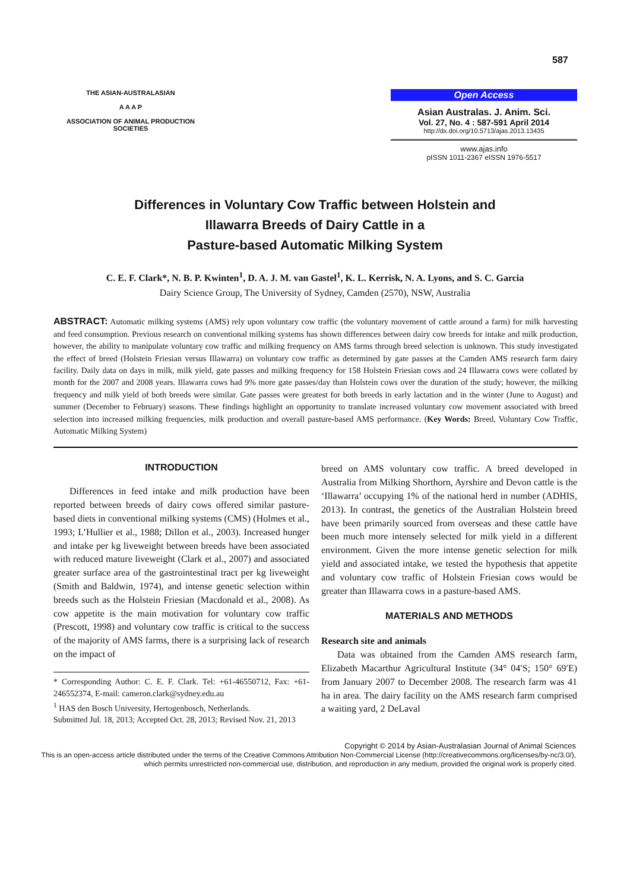587
THE ASIAN-AUSTRALASIAN
A A A P
ASSOCIATION OF ANIMAL PRODUCTION SOCIETIES
Open Access
Asian Australas. J. Anim. Sci.
Vol. 27, No. 4 : 587-591 April 2014
http://dx.doi.org/10.5713/ajas.2013.13435
www.ajas.info
pISSN 1011-2367 eISSN 1976-5517
Differences in Voluntary Cow Traffic between Holstein and
Illawarra Breeds of Dairy Cattle in a
Pasture-based Automatic Milking System
C. E. F. Clark*, N. B. P. Kwinten<sup>1</sup>, D. A. J. M. van Gastel<sup>1</sup>, K. L. Kerrisk, N. A. Lyons, and S. C. Garcia
Dairy Science Group, The University of Sydney, Camden (2570), NSW, Australia
ABSTRACT: Automatic milking systems (AMS) rely upon voluntary cow traffic (the voluntary movement of cattle around a farm) for milk harvesting and feed consumption. Previous research on conventional milking systems has shown differences between dairy cow breeds for intake and milk production, however, the ability to manipulate voluntary cow traffic and milking frequency on AMS farms through breed selection is unknown. This study investigated the effect of breed (Holstein Friesian versus Illawarra) on voluntary cow traffic as determined by gate passes at the Camden AMS research farm dairy facility. Daily data on days in milk, milk yield, gate passes and milking frequency for 158 Holstein Friesian cows and 24 Illawarra cows were collated by month for the 2007 and 2008 years. Illawarra cows had 9% more gate passes/day than Holstein cows over the duration of the study; however, the milking frequency and milk yield of both breeds were similar. Gate passes were greatest for both breeds in early lactation and in the winter (June to August) and summer (December to February) seasons. These findings highlight an opportunity to translate increased voluntary cow movement associated with breed selection into increased milking frequencies, milk production and overall pasture-based AMS performance. (Key Words: Breed, Voluntary Cow Traffic, Automatic Milking System)
INTRODUCTION
Differences in feed intake and milk production have been reported between breeds of dairy cows offered similar pasture-based diets in conventional milking systems (CMS) (Holmes et al., 1993; L’Hullier et al., 1988; Dillon et al., 2003). Increased hunger and intake per kg liveweight between breeds have been associated with reduced mature liveweight (Clark et al., 2007) and associated greater surface area of the gastrointestinal tract per kg liveweight (Smith and Baldwin, 1974), and intense genetic selection within breeds such as the Holstein Friesian (Macdonald et al., 2008). As cow appetite is the main motivation for voluntary cow traffic (Prescott, 1998) and voluntary cow traffic is critical to the success of the majority of AMS farms, there is a surprising lack of research on the impact of
* Corresponding Author: C. E. F. Clark. Tel: +61-46550712, Fax: +61-246552374, E-mail: cameron.clark@sydney.edu.au
<sup>1</sup> HAS den Bosch University, Hertogenbosch, Netherlands.
Submitted Jul. 18, 2013; Accepted Oct. 28, 2013; Revised Nov. 21, 2013
breed on AMS voluntary cow traffic. A breed developed in Australia from Milking Shorthorn, Ayrshire and Devon cattle is the ‘Illawarra’ occupying 1% of the national herd in number (ADHIS, 2013). In contrast, the genetics of the Australian Holstein breed have been primarily sourced from overseas and these cattle have been much more intensely selected for milk yield in a different environment. Given the more intense genetic selection for milk yield and associated intake, we tested the hypothesis that appetite and voluntary cow traffic of Holstein Friesian cows would be greater than Illawarra cows in a pasture-based AMS.
MATERIALS AND METHODS
Research site and animals
Data was obtained from the Camden AMS research farm, Elizabeth Macarthur Agricultural Institute (34° 04′S; 150° 69′E) from January 2007 to December 2008. The research farm was 41 ha in area. The dairy facility on the AMS research farm comprised a waiting yard, 2 DeLaval
Copyright © 2014 by Asian-Australasian Journal of Animal Sciences
This is an open-access article distributed under the terms of the Creative Commons Attribution Non-Commercial License (http://creativecommons.org/licenses/by-nc/3.0/),
which permits unrestricted non-commercial use, distribution, and reproduction in any medium, provided the original work is properly cited.